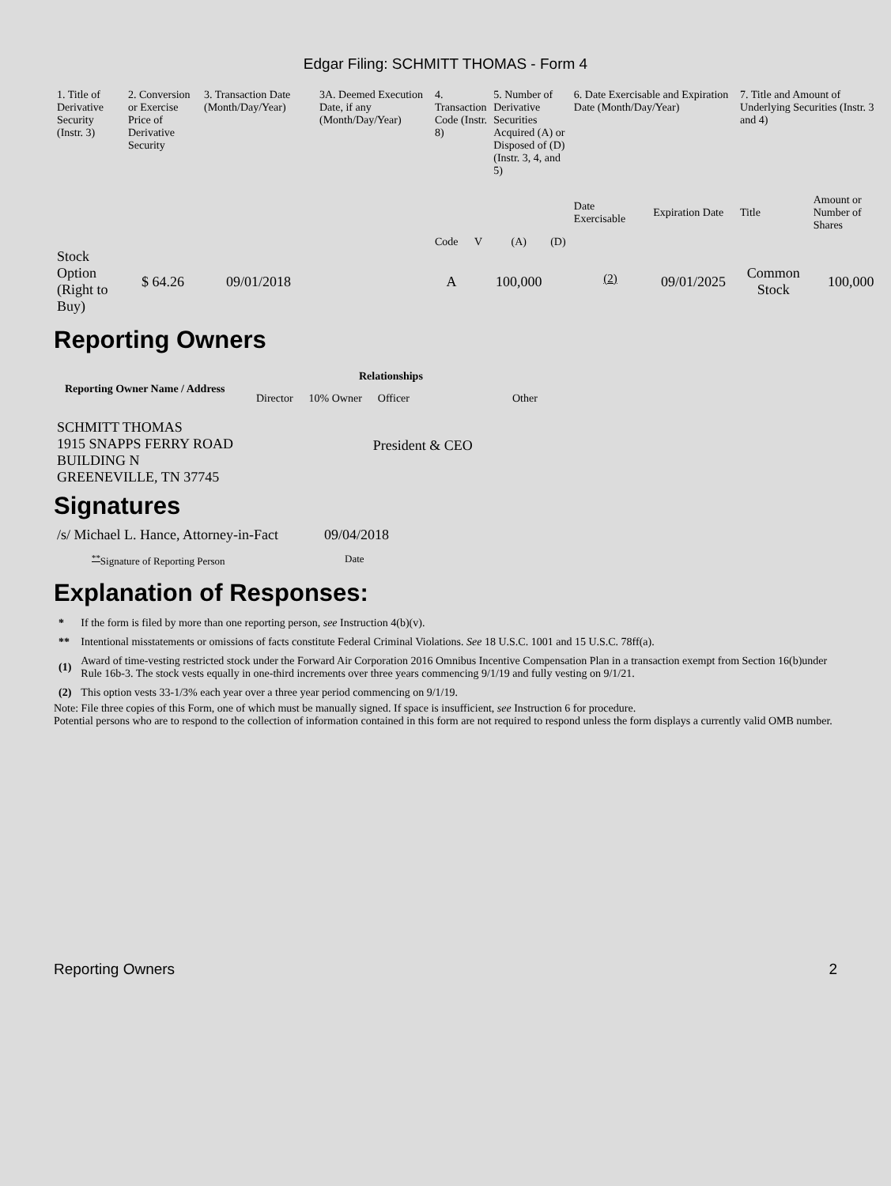Edgar Filing: SCHMITT THOMAS - Form 4
| 1. Title of Derivative Security (Instr. 3) | 2. Conversion or Exercise Price of Derivative Security | 3. Transaction Date (Month/Day/Year) | 3A. Deemed Execution Date, if any (Month/Day/Year) | 4. Transaction Code (Instr. 8) | | 5. Number of Derivative Securities Acquired (A) or Disposed of (D) (Instr. 3, 4, and 5) | | 6. Date Exercisable and Expiration Date (Month/Day/Year) | | 7. Title and Amount of Underlying Securities (Instr. 3 and 4) | |
| | | | | Code | V | (A) | (D) | Date Exercisable | Expiration Date | Title | Amount or Number of Shares |
| Stock Option (Right to Buy) | $ 64.26 | 09/01/2018 | | A | | 100,000 | | <sup>(2)</sup> | 09/01/2025 | Common Stock | 100,000 |
Reporting Owners
| Reporting Owner Name / Address | Relationships | | | |
| --- | --- | --- | --- | --- |
| | Director | 10% Owner | Officer | Other |
| SCHMITT THOMAS 1915 SNAPPS FERRY ROAD BUILDING N GREENEVILLE, TN 37745 | | | President & CEO | |
Signatures
| /s/ Michael L. Hance, Attorney-in-Fact | 09/04/2018 |
| <sup>**</sup> Signature of Reporting Person | Date |
Explanation of Responses:
| * | If the form is filed by more than one reporting person, see Instruction 4(b)(v). |
| ** | Intentional misstatements or omissions of facts constitute Federal Criminal Violations. See 18 U.S.C. 1001 and 15 U.S.C. 78ff(a). |
| (1) | Award of time-vesting restricted stock under the Forward Air Corporation 2016 Omnibus Incentive Compensation Plan in a transaction exempt from Section 16(b)under Rule 16b-3. The stock vests equally in one-third increments over three years commencing 9/1/19 and fully vesting on 9/1/21. |
| (2) | This option vests 33-1/3% each year over a three year period commencing on 9/1/19. |
Note: File three copies of this Form, one of which must be manually signed. If space is insufficient, see Instruction 6 for procedure.
Potential persons who are to respond to the collection of information contained in this form are not required to respond unless the form displays a currently valid OMB number.
Reporting Owners 2